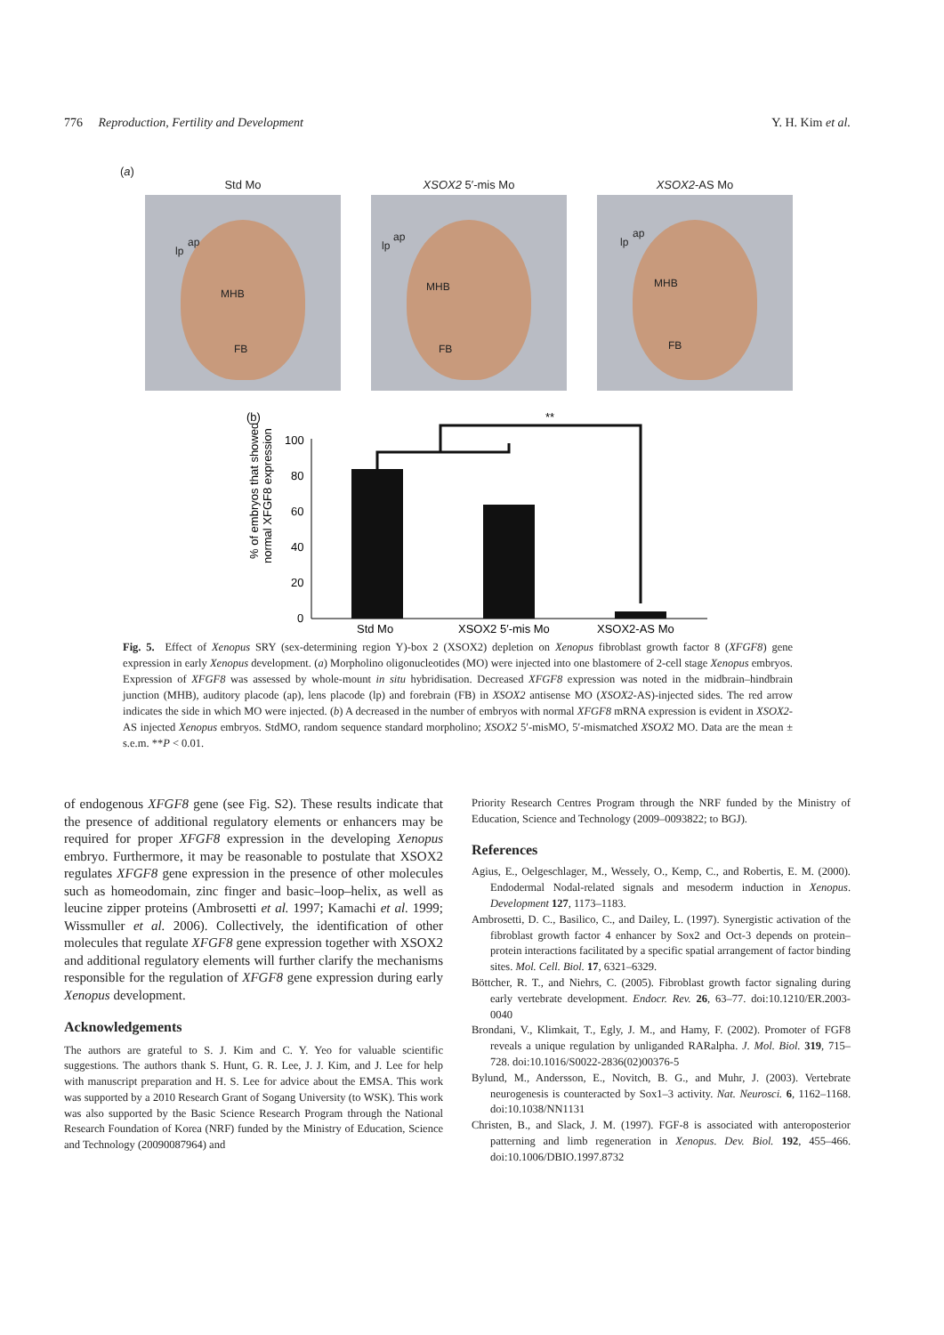776 Reproduction, Fertility and Development Y. H. Kim et al.
(a)
Std Mo
lp
ap
MHB
FB
XSOX2 5′-mis Mo
lp
ap
MHB
FB
XSOX2-AS Mo
lp
ap
MHB
FB
(b)
% of embryos that showed
normal XFGF8 expression
100
80
60
40
20
0
**
Std Mo
XSOX2 5′-mis Mo
XSOX2-AS Mo
Fig. 5. Effect of Xenopus SRY (sex-determining region Y)-box 2 (XSOX2) depletion on Xenopus fibroblast growth factor 8 (XFGF8) gene expression in early Xenopus development. (a) Morpholino oligonucleotides (MO) were injected into one blastomere of 2-cell stage Xenopus embryos. Expression of XFGF8 was assessed by whole-mount in situ hybridisation. Decreased XFGF8 expression was noted in the midbrain–hindbrain junction (MHB), auditory placode (ap), lens placode (lp) and forebrain (FB) in XSOX2 antisense MO (XSOX2-AS)-injected sides. The red arrow indicates the side in which MO were injected. (b) A decreased in the number of embryos with normal XFGF8 mRNA expression is evident in XSOX2-AS injected Xenopus embryos. StdMO, random sequence standard morpholino; XSOX2 5′-misMO, 5′-mismatched XSOX2 MO. Data are the mean ± s.e.m. **P < 0.01.
of endogenous XFGF8 gene (see Fig. S2). These results indicate that the presence of additional regulatory elements or enhancers may be required for proper XFGF8 expression in the developing Xenopus embryo. Furthermore, it may be reasonable to postulate that XSOX2 regulates XFGF8 gene expression in the presence of other molecules such as homeodomain, zinc finger and basic–loop–helix, as well as leucine zipper proteins (Ambrosetti et al. 1997; Kamachi et al. 1999; Wissmuller et al. 2006). Collectively, the identification of other molecules that regulate XFGF8 gene expression together with XSOX2 and additional regulatory elements will further clarify the mechanisms responsible for the regulation of XFGF8 gene expression during early Xenopus development.
Acknowledgements
The authors are grateful to S. J. Kim and C. Y. Yeo for valuable scientific suggestions. The authors thank S. Hunt, G. R. Lee, J. J. Kim, and J. Lee for help with manuscript preparation and H. S. Lee for advice about the EMSA. This work was supported by a 2010 Research Grant of Sogang University (to WSK). This work was also supported by the Basic Science Research Program through the National Research Foundation of Korea (NRF) funded by the Ministry of Education, Science and Technology (20090087964) and
Priority Research Centres Program through the NRF funded by the Ministry of Education, Science and Technology (2009–0093822; to BGJ).
References
Agius, E., Oelgeschlager, M., Wessely, O., Kemp, C., and Robertis, E. M. (2000). Endodermal Nodal-related signals and mesoderm induction in Xenopus. Development 127, 1173–1183.
Ambrosetti, D. C., Basilico, C., and Dailey, L. (1997). Synergistic activation of the fibroblast growth factor 4 enhancer by Sox2 and Oct-3 depends on protein–protein interactions facilitated by a specific spatial arrangement of factor binding sites. Mol. Cell. Biol. 17, 6321–6329.
Böttcher, R. T., and Niehrs, C. (2005). Fibroblast growth factor signaling during early vertebrate development. Endocr. Rev. 26, 63–77. doi:10.1210/ER.2003-0040
Brondani, V., Klimkait, T., Egly, J. M., and Hamy, F. (2002). Promoter of FGF8 reveals a unique regulation by unliganded RARalpha. J. Mol. Biol. 319, 715–728. doi:10.1016/S0022-2836(02)00376-5
Bylund, M., Andersson, E., Novitch, B. G., and Muhr, J. (2003). Vertebrate neurogenesis is counteracted by Sox1–3 activity. Nat. Neurosci. 6, 1162–1168. doi:10.1038/NN1131
Christen, B., and Slack, J. M. (1997). FGF-8 is associated with anteroposterior patterning and limb regeneration in Xenopus. Dev. Biol. 192, 455–466. doi:10.1006/DBIO.1997.8732